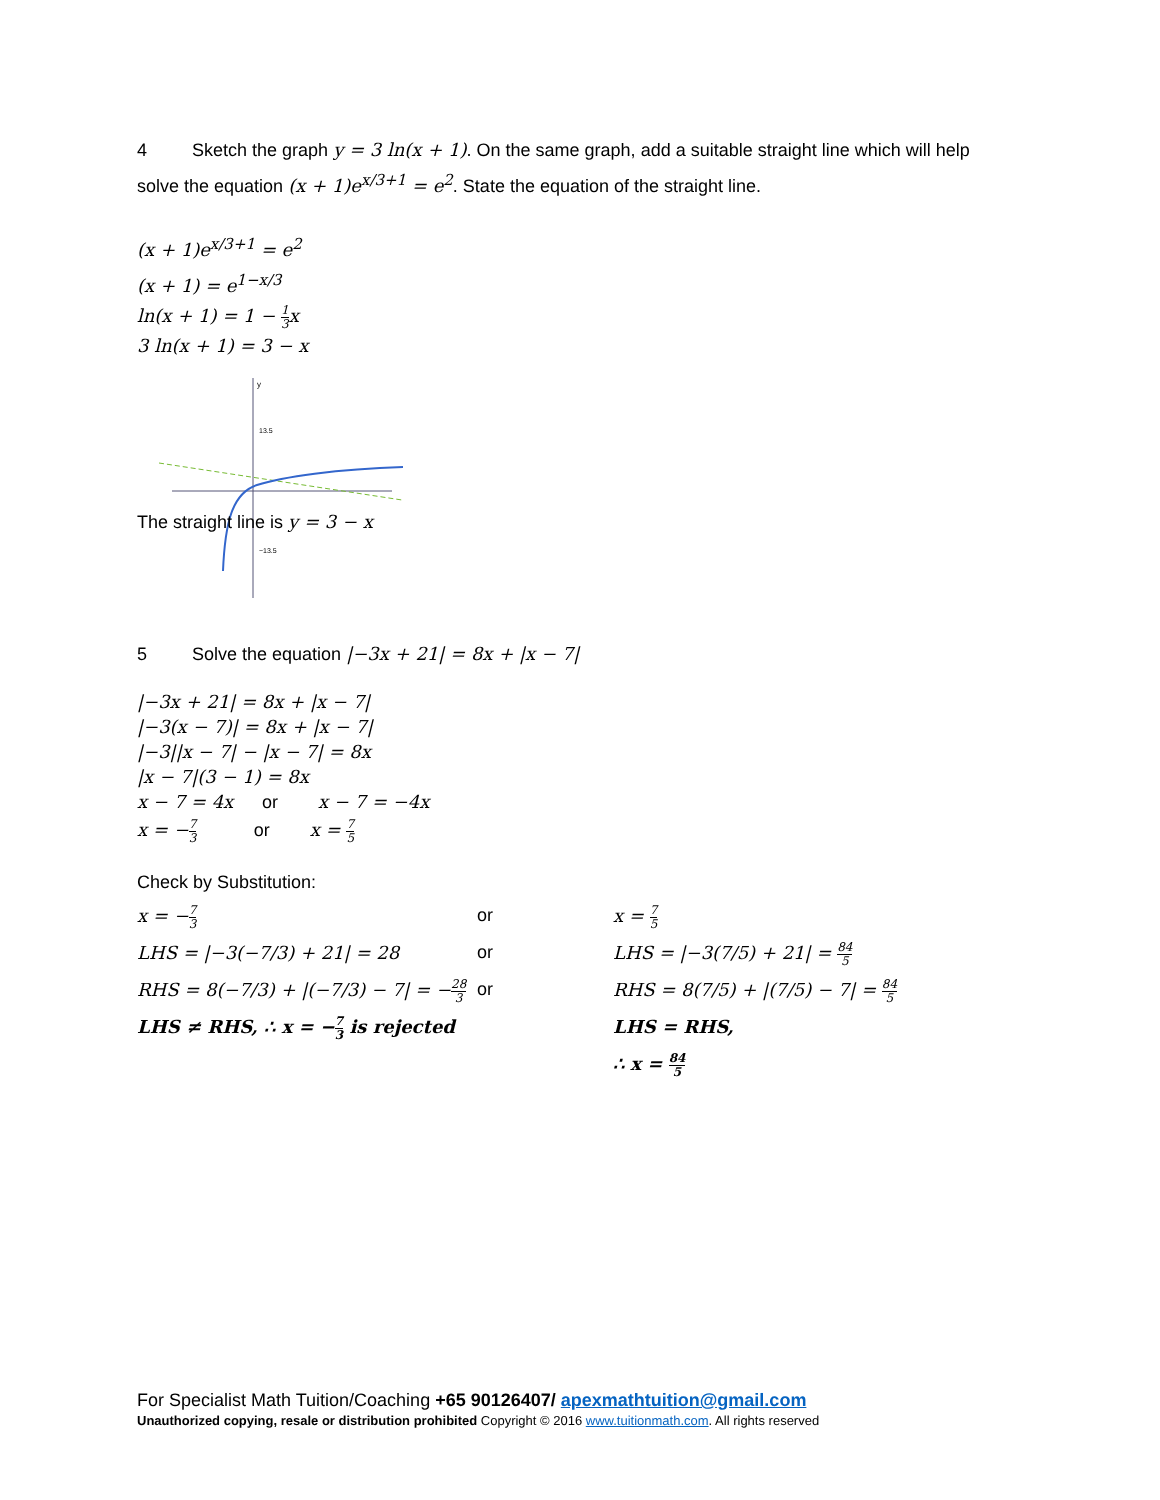4 Sketch the graph y = 3 ln(x + 1). On the same graph, add a suitable straight line which will help solve the equation (x + 1)e<sup>x/3+1</sup> = e<sup>2</sup>. State the equation of the straight line.
(x + 1)e<sup>x/3+1</sup> = e<sup>2</sup>
(x + 1) = e<sup>1−x/3</sup>
ln(x + 1) = 1 − 1 3x
3 ln(x + 1) = 3 − x
y
13.5
−13.5
The straight line is y = 3 − x
5 Solve the equation |−3x + 21| = 8x + |x − 7|
|−3x + 21| = 8x + |x − 7|
|−3(x − 7)| = 8x + |x − 7|
|−3||x − 7| − |x − 7| = 8x
|x − 7|(3 − 1) = 8x
x − 7 = 4x or x − 7 = −4x
x = −7 3 or x = 7 5
Check by Substitution:
x = −7 3
or x = 7 5
LHS = |−3(−7/3) + 21| = 28 or LHS = |−3(7/5) + 21| = 84 5
RHS = 8(−7/3) + |(−7/3) − 7| = −28 3
or RHS = 8(7/5) + |(7/5) − 7| = 84 5
LHS ≠ RHS, ∴ x = −7 3 is rejected LHS = RHS, ∴ x = 84 5
For Specialist Math Tuition/Coaching +65 90126407/ apexmathtuition@gmail.com
Unauthorized copying, resale or distribution prohibited Copyright © 2016 www.tuitionmath.com. All rights reserved